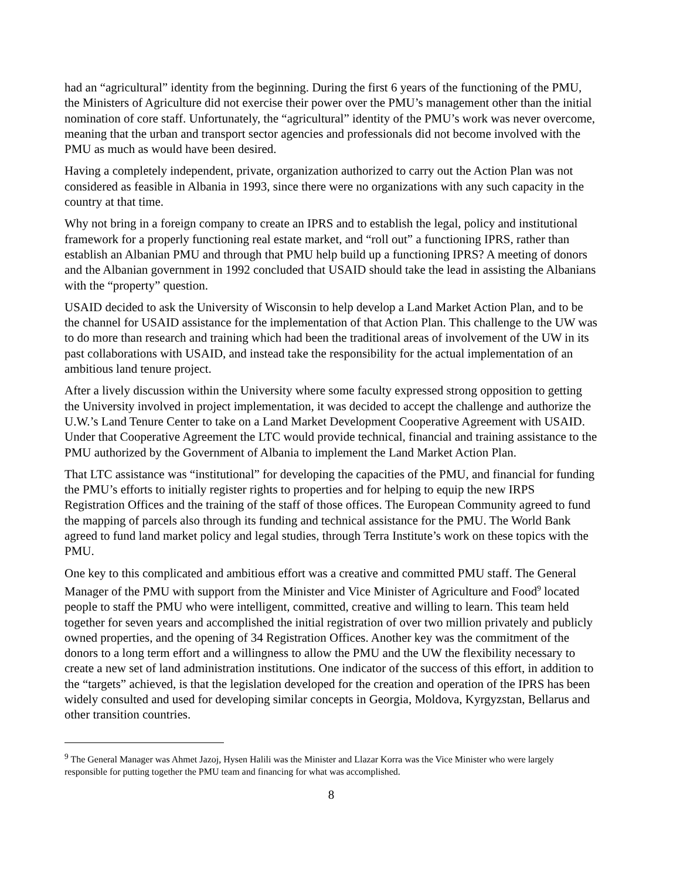had an “agricultural” identity from the beginning. During the first 6 years of the functioning of the PMU, the Ministers of Agriculture did not exercise their power over the PMU’s management other than the initial nomination of core staff. Unfortunately, the “agricultural” identity of the PMU’s work was never overcome, meaning that the urban and transport sector agencies and professionals did not become involved with the PMU as much as would have been desired.
Having a completely independent, private, organization authorized to carry out the Action Plan was not considered as feasible in Albania in 1993, since there were no organizations with any such capacity in the country at that time.
Why not bring in a foreign company to create an IPRS and to establish the legal, policy and institutional framework for a properly functioning real estate market, and “roll out” a functioning IPRS, rather than establish an Albanian PMU and through that PMU help build up a functioning IPRS? A meeting of donors and the Albanian government in 1992 concluded that USAID should take the lead in assisting the Albanians with the “property” question.
USAID decided to ask the University of Wisconsin to help develop a Land Market Action Plan, and to be the channel for USAID assistance for the implementation of that Action Plan. This challenge to the UW was to do more than research and training which had been the traditional areas of involvement of the UW in its past collaborations with USAID, and instead take the responsibility for the actual implementation of an ambitious land tenure project.
After a lively discussion within the University where some faculty expressed strong opposition to getting the University involved in project implementation, it was decided to accept the challenge and authorize the U.W.’s Land Tenure Center to take on a Land Market Development Cooperative Agreement with USAID. Under that Cooperative Agreement the LTC would provide technical, financial and training assistance to the PMU authorized by the Government of Albania to implement the Land Market Action Plan.
That LTC assistance was “institutional” for developing the capacities of the PMU, and financial for funding the PMU’s efforts to initially register rights to properties and for helping to equip the new IRPS Registration Offices and the training of the staff of those offices. The European Community agreed to fund the mapping of parcels also through its funding and technical assistance for the PMU. The World Bank agreed to fund land market policy and legal studies, through Terra Institute’s work on these topics with the PMU.
One key to this complicated and ambitious effort was a creative and committed PMU staff. The General Manager of the PMU with support from the Minister and Vice Minister of Agriculture and Food<sup>9</sup> located people to staff the PMU who were intelligent, committed, creative and willing to learn. This team held together for seven years and accomplished the initial registration of over two million privately and publicly owned properties, and the opening of 34 Registration Offices. Another key was the commitment of the donors to a long term effort and a willingness to allow the PMU and the UW the flexibility necessary to create a new set of land administration institutions. One indicator of the success of this effort, in addition to the “targets” achieved, is that the legislation developed for the creation and operation of the IPRS has been widely consulted and used for developing similar concepts in Georgia, Moldova, Kyrgyzstan, Bellarus and other transition countries.
<sup>9</sup> The General Manager was Ahmet Jazoj, Hysen Halili was the Minister and Llazar Korra was the Vice Minister who were largely responsible for putting together the PMU team and financing for what was accomplished.
8